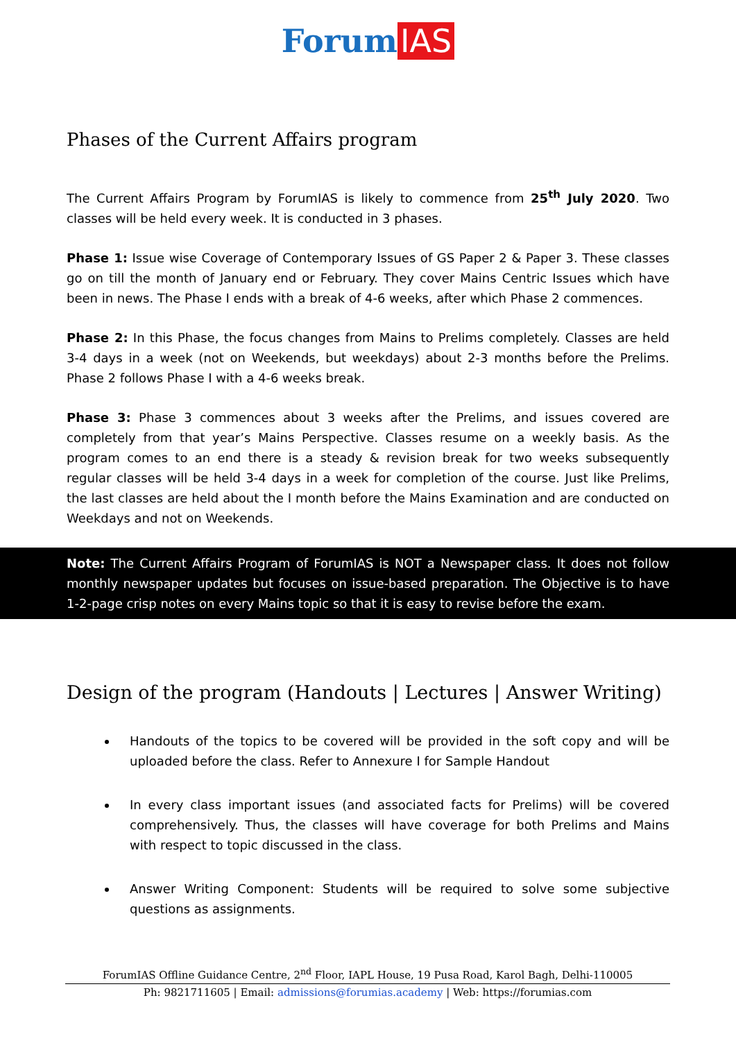Forum IAS
Phases of the Current Affairs program
The Current Affairs Program by ForumIAS is likely to commence from 25<sup>th</sup> July 2020. Two classes will be held every week. It is conducted in 3 phases.
Phase 1: Issue wise Coverage of Contemporary Issues of GS Paper 2 & Paper 3. These classes go on till the month of January end or February. They cover Mains Centric Issues which have been in news. The Phase I ends with a break of 4-6 weeks, after which Phase 2 commences.
Phase 2: In this Phase, the focus changes from Mains to Prelims completely. Classes are held 3-4 days in a week (not on Weekends, but weekdays) about 2-3 months before the Prelims. Phase 2 follows Phase I with a 4-6 weeks break.
Phase 3: Phase 3 commences about 3 weeks after the Prelims, and issues covered are completely from that year’s Mains Perspective. Classes resume on a weekly basis. As the program comes to an end there is a steady & revision break for two weeks subsequently regular classes will be held 3-4 days in a week for completion of the course. Just like Prelims, the last classes are held about the I month before the Mains Examination and are conducted on Weekdays and not on Weekends.
Note: The Current Affairs Program of ForumIAS is NOT a Newspaper class. It does not follow monthly newspaper updates but focuses on issue-based preparation. The Objective is to have 1-2-page crisp notes on every Mains topic so that it is easy to revise before the exam.
Design of the program (Handouts | Lectures | Answer Writing)
Handouts of the topics to be covered will be provided in the soft copy and will be uploaded before the class. Refer to Annexure I for Sample Handout
In every class important issues (and associated facts for Prelims) will be covered comprehensively. Thus, the classes will have coverage for both Prelims and Mains with respect to topic discussed in the class.
Answer Writing Component: Students will be required to solve some subjective questions as assignments.
ForumIAS Offline Guidance Centre, 2<sup>nd</sup> Floor, IAPL House, 19 Pusa Road, Karol Bagh, Delhi-110005
Ph: 9821711605 | Email: admissions@forumias.academy | Web: https://forumias.com